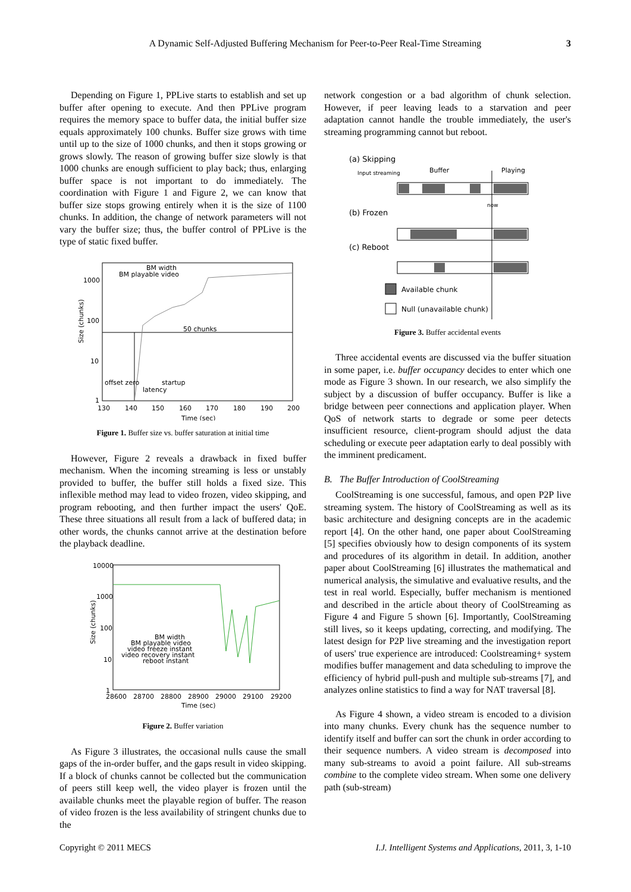A Dynamic Self-Adjusted Buffering Mechanism for Peer-to-Peer Real-Time Streaming
3
Depending on Figure 1, PPLive starts to establish and set up buffer after opening to execute. And then PPLive program requires the memory space to buffer data, the initial buffer size equals approximately 100 chunks. Buffer size grows with time until up to the size of 1000 chunks, and then it stops growing or grows slowly. The reason of growing buffer size slowly is that 1000 chunks are enough sufficient to play back; thus, enlarging buffer space is not important to do immediately. The coordination with Figure 1 and Figure 2, we can know that buffer size stops growing entirely when it is the size of 1100 chunks. In addition, the change of network parameters will not vary the buffer size; thus, the buffer control of PPLive is the type of static fixed buffer.
Size (chunks)
1000
100
10
1
130
140
150
160
170
180
190
200
Time (sec)
BM width
BM playable video
50 chunks
offset zero
startup
latency
Figure 1. Buffer size vs. buffer saturation at initial time
However, Figure 2 reveals a drawback in fixed buffer mechanism. When the incoming streaming is less or unstably provided to buffer, the buffer still holds a fixed size. This inflexible method may lead to video frozen, video skipping, and program rebooting, and then further impact the users' QoE. These three situations all result from a lack of buffered data; in other words, the chunks cannot arrive at the destination before the playback deadline.
Size (chunks)
10000
1000
100
10
1
28600
28700
28800
28900
29000
29100
29200
Time (sec)
BM width
BM playable video
video freeze instant
video recovery instant
reboot instant
Figure 2. Buffer variation
As Figure 3 illustrates, the occasional nulls cause the small gaps of the in-order buffer, and the gaps result in video skipping. If a block of chunks cannot be collected but the communication of peers still keep well, the video player is frozen until the available chunks meet the playable region of buffer. The reason of video frozen is the less availability of stringent chunks due to the
network congestion or a bad algorithm of chunk selection. However, if peer leaving leads to a starvation and peer adaptation cannot handle the trouble immediately, the user's streaming programming cannot but reboot.
(a) Skipping
Input streaming
Buffer
Playing
now
(b) Frozen
(c) Reboot
Available chunk
Null (unavailable chunk)
Figure 3. Buffer accidental events
Three accidental events are discussed via the buffer situation in some paper, i.e. buffer occupancy decides to enter which one mode as Figure 3 shown. In our research, we also simplify the subject by a discussion of buffer occupancy. Buffer is like a bridge between peer connections and application player. When QoS of network starts to degrade or some peer detects insufficient resource, client-program should adjust the data scheduling or execute peer adaptation early to deal possibly with the imminent predicament.
B. The Buffer Introduction of CoolStreaming
CoolStreaming is one successful, famous, and open P2P live streaming system. The history of CoolStreaming as well as its basic architecture and designing concepts are in the academic report [4]. On the other hand, one paper about CoolStreaming [5] specifies obviously how to design components of its system and procedures of its algorithm in detail. In addition, another paper about CoolStreaming [6] illustrates the mathematical and numerical analysis, the simulative and evaluative results, and the test in real world. Especially, buffer mechanism is mentioned and described in the article about theory of CoolStreaming as Figure 4 and Figure 5 shown [6]. Importantly, CoolStreaming still lives, so it keeps updating, correcting, and modifying. The latest design for P2P live streaming and the investigation report of users' true experience are introduced: Coolstreaming+ system modifies buffer management and data scheduling to improve the efficiency of hybrid pull-push and multiple sub-streams [7], and analyzes online statistics to find a way for NAT traversal [8].
As Figure 4 shown, a video stream is encoded to a division into many chunks. Every chunk has the sequence number to identify itself and buffer can sort the chunk in order according to their sequence numbers. A video stream is decomposed into many sub-streams to avoid a point failure. All sub-streams combine to the complete video stream. When some one delivery path (sub-stream)
Copyright © 2011 MECS I.J. Intelligent Systems and Applications, 2011, 3, 1-10